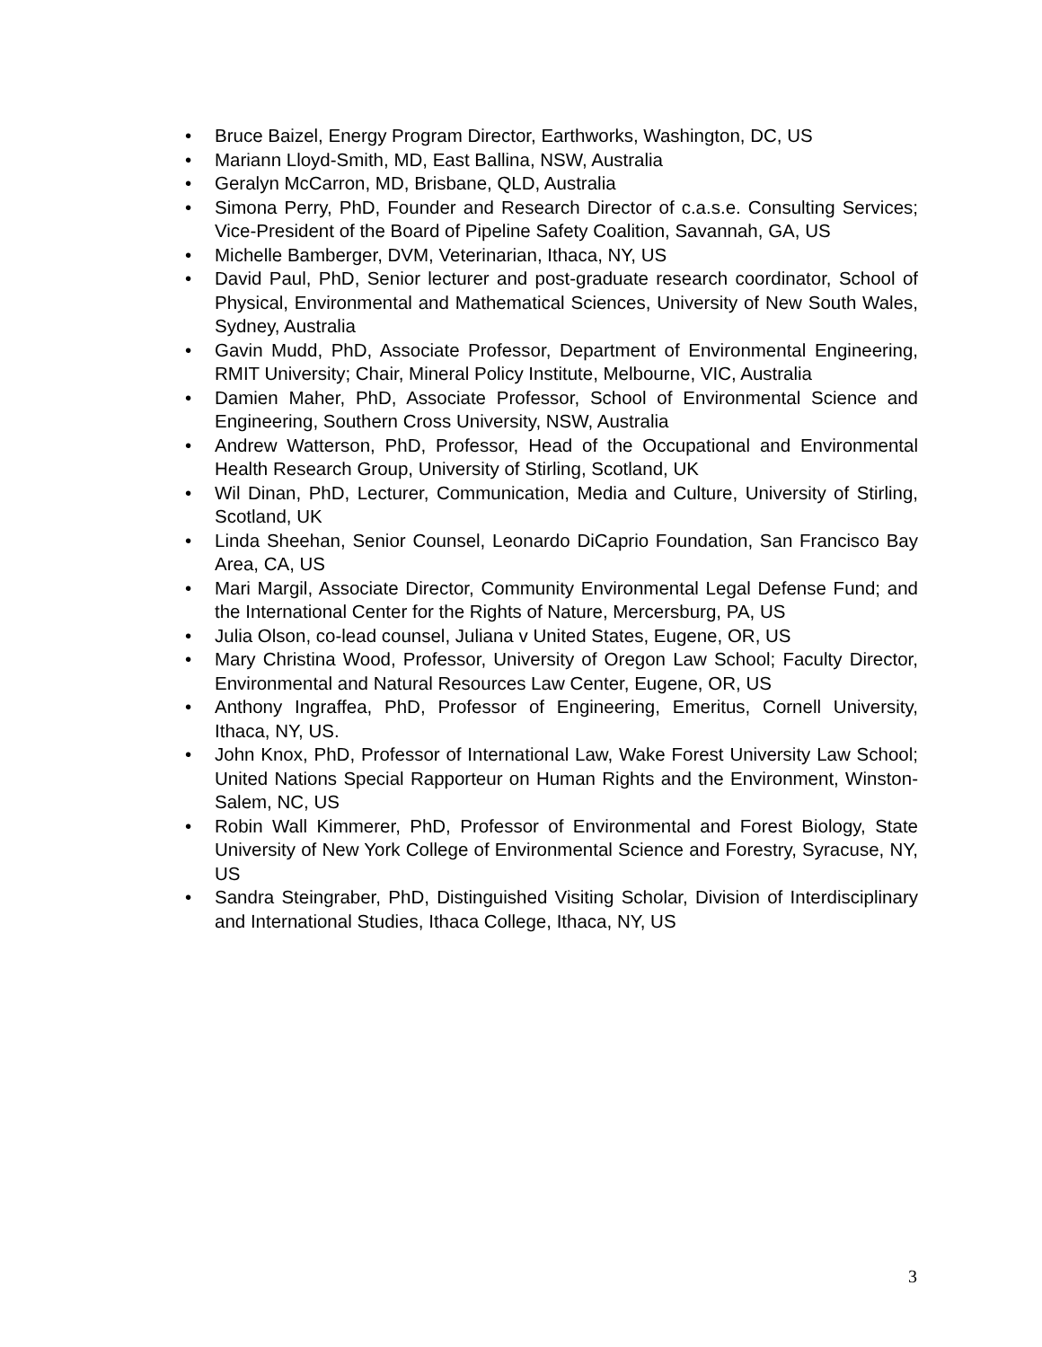• Bruce Baizel, Energy Program Director, Earthworks, Washington, DC, US
• Mariann Lloyd-Smith, MD, East Ballina, NSW, Australia
• Geralyn McCarron, MD, Brisbane, QLD, Australia
• Simona Perry, PhD, Founder and Research Director of c.a.s.e. Consulting Services; Vice-President of the Board of Pipeline Safety Coalition, Savannah, GA, US
• Michelle Bamberger, DVM, Veterinarian, Ithaca, NY, US
• David Paul, PhD, Senior lecturer and post-graduate research coordinator, School of Physical, Environmental and Mathematical Sciences, University of New South Wales, Sydney, Australia
• Gavin Mudd, PhD, Associate Professor, Department of Environmental Engineering, RMIT University; Chair, Mineral Policy Institute, Melbourne, VIC, Australia
• Damien Maher, PhD, Associate Professor, School of Environmental Science and Engineering, Southern Cross University, NSW, Australia
• Andrew Watterson, PhD, Professor, Head of the Occupational and Environmental Health Research Group, University of Stirling, Scotland, UK
• Wil Dinan, PhD, Lecturer, Communication, Media and Culture, University of Stirling, Scotland, UK
• Linda Sheehan, Senior Counsel, Leonardo DiCaprio Foundation, San Francisco Bay Area, CA, US
• Mari Margil, Associate Director, Community Environmental Legal Defense Fund; and the International Center for the Rights of Nature, Mercersburg, PA, US
• Julia Olson, co-lead counsel, Juliana v United States, Eugene, OR, US
• Mary Christina Wood, Professor, University of Oregon Law School; Faculty Director, Environmental and Natural Resources Law Center, Eugene, OR, US
• Anthony Ingraffea, PhD, Professor of Engineering, Emeritus, Cornell University, Ithaca, NY, US.
• John Knox, PhD, Professor of International Law, Wake Forest University Law School; United Nations Special Rapporteur on Human Rights and the Environment, Winston-Salem, NC, US
• Robin Wall Kimmerer, PhD, Professor of Environmental and Forest Biology, State University of New York College of Environmental Science and Forestry, Syracuse, NY, US
• Sandra Steingraber, PhD, Distinguished Visiting Scholar, Division of Interdisciplinary and International Studies, Ithaca College, Ithaca, NY, US
3